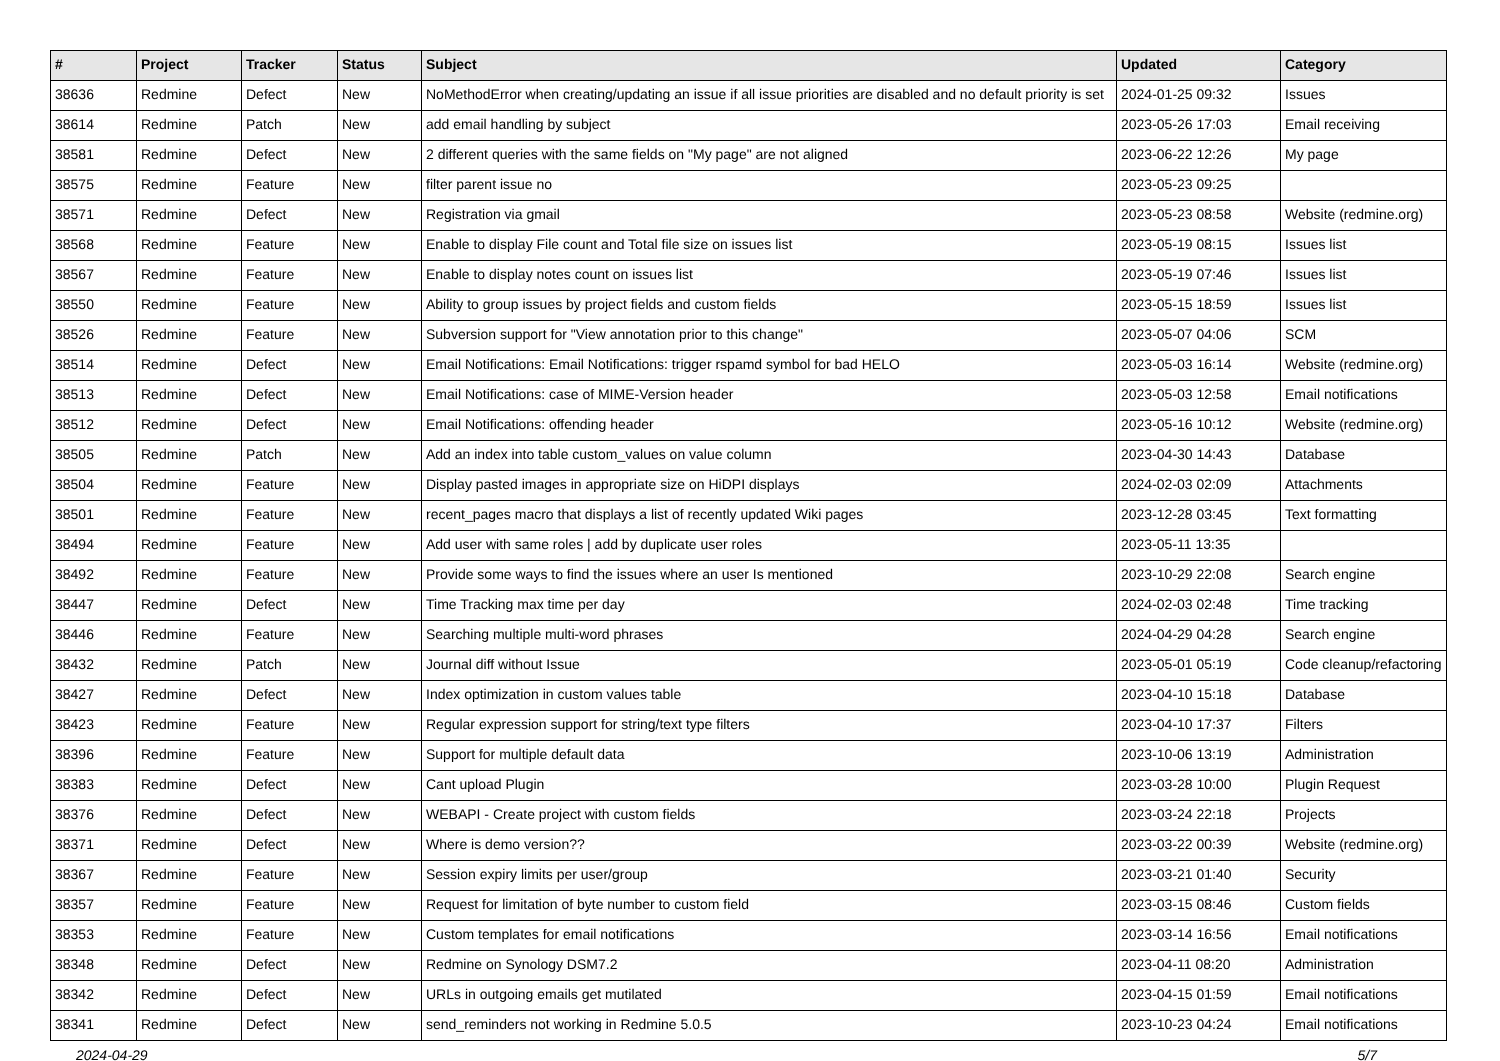| # | Project | Tracker | Status | Subject | Updated | Category |
| --- | --- | --- | --- | --- | --- | --- |
| 38636 | Redmine | Defect | New | NoMethodError when creating/updating an issue if all issue priorities are disabled and no default priority is set | 2024-01-25 09:32 | Issues |
| 38614 | Redmine | Patch | New | add email handling by subject | 2023-05-26 17:03 | Email receiving |
| 38581 | Redmine | Defect | New | 2 different queries with the same fields on "My page" are not aligned | 2023-06-22 12:26 | My page |
| 38575 | Redmine | Feature | New | filter parent issue no | 2023-05-23 09:25 | |
| 38571 | Redmine | Defect | New | Registration via gmail | 2023-05-23 08:58 | Website (redmine.org) |
| 38568 | Redmine | Feature | New | Enable to display File count and Total file size on issues list | 2023-05-19 08:15 | Issues list |
| 38567 | Redmine | Feature | New | Enable to display notes count on issues list | 2023-05-19 07:46 | Issues list |
| 38550 | Redmine | Feature | New | Ability to group issues by project fields and custom fields | 2023-05-15 18:59 | Issues list |
| 38526 | Redmine | Feature | New | Subversion support for "View annotation prior to this change" | 2023-05-07 04:06 | SCM |
| 38514 | Redmine | Defect | New | Email Notifications: Email Notifications: trigger rspamd symbol for bad HELO | 2023-05-03 16:14 | Website (redmine.org) |
| 38513 | Redmine | Defect | New | Email Notifications: case of MIME-Version header | 2023-05-03 12:58 | Email notifications |
| 38512 | Redmine | Defect | New | Email Notifications: offending header | 2023-05-16 10:12 | Website (redmine.org) |
| 38505 | Redmine | Patch | New | Add an index into table custom_values on value column | 2023-04-30 14:43 | Database |
| 38504 | Redmine | Feature | New | Display pasted images in appropriate size on HiDPI displays | 2024-02-03 02:09 | Attachments |
| 38501 | Redmine | Feature | New | recent_pages macro that displays a list of recently updated Wiki pages | 2023-12-28 03:45 | Text formatting |
| 38494 | Redmine | Feature | New | Add user with same roles / add by duplicate user roles | 2023-05-11 13:35 | |
| 38492 | Redmine | Feature | New | Provide some ways to find the issues where an user Is mentioned | 2023-10-29 22:08 | Search engine |
| 38447 | Redmine | Defect | New | Time Tracking max time per day | 2024-02-03 02:48 | Time tracking |
| 38446 | Redmine | Feature | New | Searching multiple multi-word phrases | 2024-04-29 04:28 | Search engine |
| 38432 | Redmine | Patch | New | Journal diff without Issue | 2023-05-01 05:19 | Code cleanup/refactoring |
| 38427 | Redmine | Defect | New | Index optimization in custom values table | 2023-04-10 15:18 | Database |
| 38423 | Redmine | Feature | New | Regular expression support for string/text type filters | 2023-04-10 17:37 | Filters |
| 38396 | Redmine | Feature | New | Support for multiple default data | 2023-10-06 13:19 | Administration |
| 38383 | Redmine | Defect | New | Cant upload Plugin | 2023-03-28 10:00 | Plugin Request |
| 38376 | Redmine | Defect | New | WEBAPI - Create project with custom fields | 2023-03-24 22:18 | Projects |
| 38371 | Redmine | Defect | New | Where is demo version?? | 2023-03-22 00:39 | Website (redmine.org) |
| 38367 | Redmine | Feature | New | Session expiry limits per user/group | 2023-03-21 01:40 | Security |
| 38357 | Redmine | Feature | New | Request for limitation of byte number to custom field | 2023-03-15 08:46 | Custom fields |
| 38353 | Redmine | Feature | New | Custom templates for email notifications | 2023-03-14 16:56 | Email notifications |
| 38348 | Redmine | Defect | New | Redmine on Synology DSM7.2 | 2023-04-11 08:20 | Administration |
| 38342 | Redmine | Defect | New | URLs in outgoing emails get mutilated | 2023-04-15 01:59 | Email notifications |
| 38341 | Redmine | Defect | New | send_reminders not working in Redmine 5.0.5 | 2023-10-23 04:24 | Email notifications |
2024-04-29 5/7